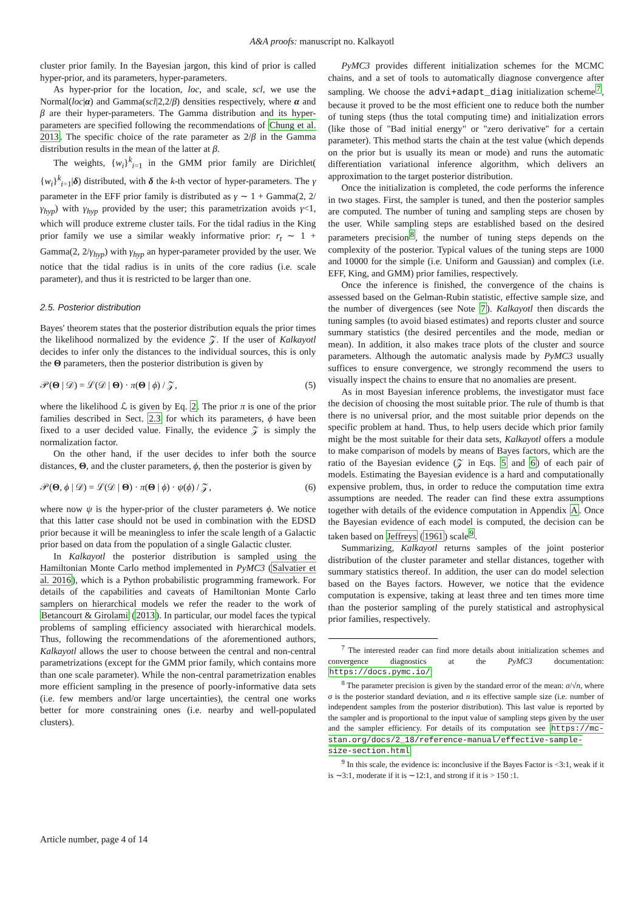A&A proofs: manuscript no. Kalkayotl
cluster prior family. In the Bayesian jargon, this kind of prior is called hyper-prior, and its parameters, hyper-parameters.
As hyper-prior for the location, loc, and scale, scl, we use the Normal(loc|α) and Gamma(scl|2,2/β) densities respectively, where α and β are their hyper-parameters. The Gamma distribution and its hyper-parameters are specified following the recommendations of Chung et al. 2013. The specific choice of the rate parameter as 2/β in the Gamma distribution results in the mean of the latter at β.
The weights, {w<sub>i</sub>}<sup>k</sup><sub>i=1</sub> in the GMM prior family are Dirichlet( {w<sub>i</sub>}<sup>k</sup><sub>i=1</sub>|δ) distributed, with δ the k-th vector of hyper-parameters. The γ parameter in the EFF prior family is distributed as γ ∼ 1 + Gamma(2, 2/γ<sub>hyp</sub>) with γ<sub>hyp</sub> provided by the user; this parametrization avoids γ<1, which will produce extreme cluster tails. For the tidal radius in the King prior family we use a similar weakly informative prior: r<sub>t</sub> ∼ 1 + Gamma(2, 2/γ<sub>hyp</sub>) with γ<sub>hyp</sub> an hyper-parameter provided by the user. We notice that the tidal radius is in units of the core radius (i.e. scale parameter), and thus it is restricted to be larger than one.
2.5. Posterior distribution
Bayes' theorem states that the posterior distribution equals the prior times the likelihood normalized by the evidence 𝒵. If the user of Kalkayotl decides to infer only the distances to the individual sources, this is only the Θ parameters, then the posterior distribution is given by
𝒫(Θ | 𝒟) = ℒ(𝒟 | Θ) · π(Θ | ϕ) / 𝒵, (5)
where the likelihood ℒ is given by Eq. 2. The prior π is one of the prior families described in Sect. 2.3 for which its parameters, ϕ have been fixed to a user decided value. Finally, the evidence 𝒵 is simply the normalization factor.
On the other hand, if the user decides to infer both the source distances, Θ, and the cluster parameters, ϕ, then the posterior is given by
𝒫(Θ, ϕ | 𝒟) = ℒ(𝒟 | Θ) · π(Θ | ϕ) · ψ(ϕ) / 𝒵, (6)
where now ψ is the hyper-prior of the cluster parameters ϕ. We notice that this latter case should not be used in combination with the EDSD prior because it will be meaningless to infer the scale length of a Galactic prior based on data from the population of a single Galactic cluster.
In Kalkayotl the posterior distribution is sampled using the Hamiltonian Monte Carlo method implemented in PyMC3 (Salvatier et al. 2016), which is a Python probabilistic programming framework. For details of the capabilities and caveats of Hamiltonian Monte Carlo samplers on hierarchical models we refer the reader to the work of Betancourt & Girolami (2013). In particular, our model faces the typical problems of sampling efficiency associated with hierarchical models. Thus, following the recommendations of the aforementioned authors, Kalkayotl allows the user to choose between the central and non-central parametrizations (except for the GMM prior family, which contains more than one scale parameter). While the non-central parametrization enables more efficient sampling in the presence of poorly-informative data sets (i.e. few members and/or large uncertainties), the central one works better for more constraining ones (i.e. nearby and well-populated clusters).
PyMC3 provides different initialization schemes for the MCMC chains, and a set of tools to automatically diagnose convergence after sampling. We choose the advi+adapt_diag initialization scheme<sup>7</sup>, because it proved to be the most efficient one to reduce both the number of tuning steps (thus the total computing time) and initialization errors (like those of "Bad initial energy" or "zero derivative" for a certain parameter). This method starts the chain at the test value (which depends on the prior but is usually its mean or mode) and runs the automatic differentiation variational inference algorithm, which delivers an approximation to the target posterior distribution.
Once the initialization is completed, the code performs the inference in two stages. First, the sampler is tuned, and then the posterior samples are computed. The number of tuning and sampling steps are chosen by the user. While sampling steps are established based on the desired parameters precision<sup>8</sup>, the number of tuning steps depends on the complexity of the posterior. Typical values of the tuning steps are 1000 and 10000 for the simple (i.e. Uniform and Gaussian) and complex (i.e. EFF, King, and GMM) prior families, respectively.
Once the inference is finished, the convergence of the chains is assessed based on the Gelman-Rubin statistic, effective sample size, and the number of divergences (see Note 7). Kalkayotl then discards the tuning samples (to avoid biased estimates) and reports cluster and source summary statistics (the desired percentiles and the mode, median or mean). In addition, it also makes trace plots of the cluster and source parameters. Although the automatic analysis made by PyMC3 usually suffices to ensure convergence, we strongly recommend the users to visually inspect the chains to ensure that no anomalies are present.
As in most Bayesian inference problems, the investigator must face the decision of choosing the most suitable prior. The rule of thumb is that there is no universal prior, and the most suitable prior depends on the specific problem at hand. Thus, to help users decide which prior family might be the most suitable for their data sets, Kalkayotl offers a module to make comparison of models by means of Bayes factors, which are the ratio of the Bayesian evidence (𝒵 in Eqs. 5 and 6) of each pair of models. Estimating the Bayesian evidence is a hard and computationally expensive problem, thus, in order to reduce the computation time extra assumptions are needed. The reader can find these extra assumptions together with details of the evidence computation in Appendix A. Once the Bayesian evidence of each model is computed, the decision can be taken based on Jeffreys (1961) scale<sup>9</sup>.
Summarizing, Kalkayotl returns samples of the joint posterior distribution of the cluster parameter and stellar distances, together with summary statistics thereof. In addition, the user can do model selection based on the Bayes factors. However, we notice that the evidence computation is expensive, taking at least three and ten times more time than the posterior sampling of the purely statistical and astrophysical prior families, respectively.
<sup>7</sup> The interested reader can find more details about initialization schemes and convergence diagnostics at the PyMC3 documentation: https://docs.pymc.io/
<sup>8</sup> The parameter precision is given by the standard error of the mean: σ/√n, where σ is the posterior standard deviation, and n its effective sample size (i.e. number of independent samples from the posterior distribution). This last value is reported by the sampler and is proportional to the input value of sampling steps given by the user and the sampler efficiency. For details of its computation see https://mc-stan.org/docs/2_18/reference-manual/effective-sample-size-section.html
<sup>9</sup> In this scale, the evidence is: inconclusive if the Bayes Factor is <3:1, weak if it is ∼3:1, moderate if it is ∼12:1, and strong if it is > 150 :1.
Article number, page 4 of 14